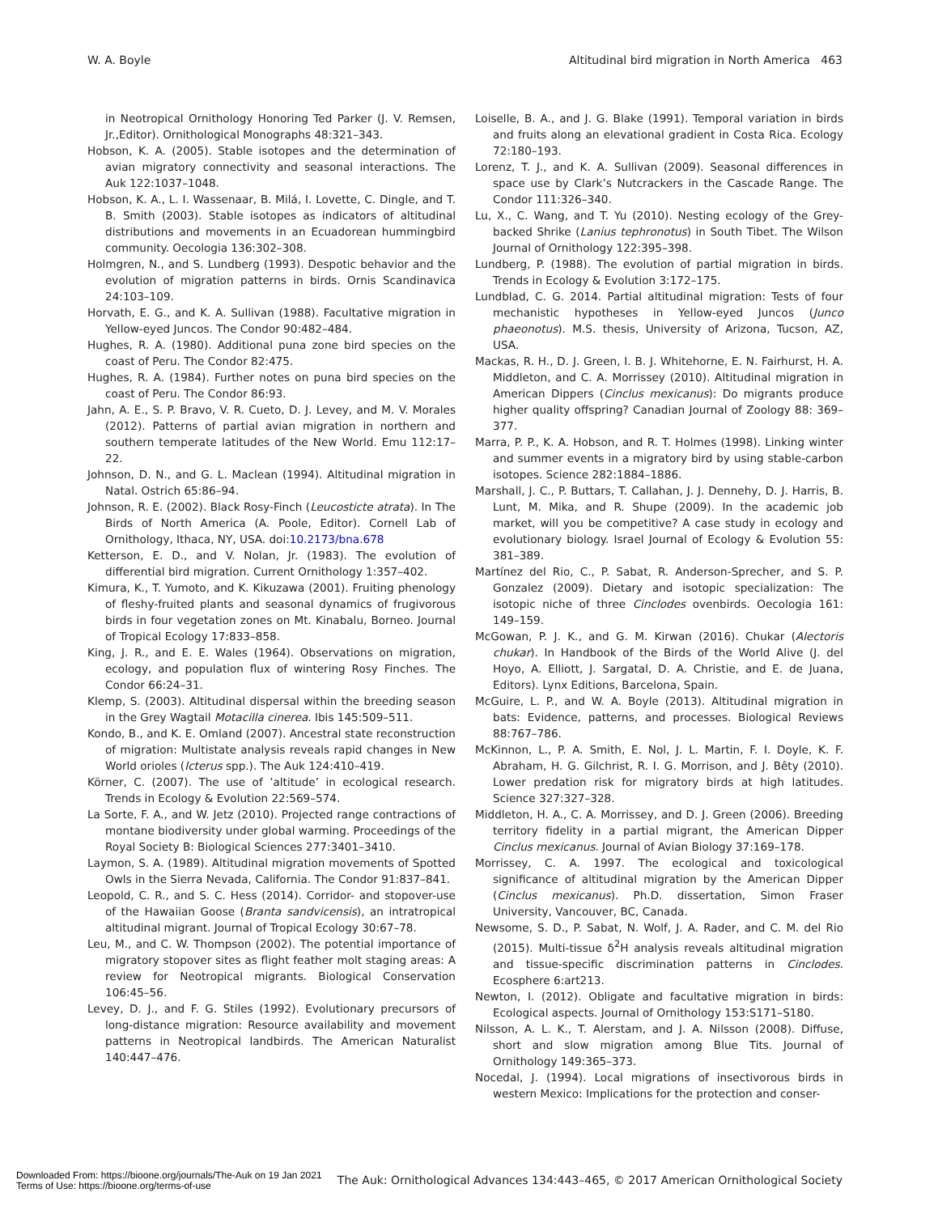W. A. Boyle Altitudinal bird migration in North America 463
in Neotropical Ornithology Honoring Ted Parker (J. V. Remsen, Jr.,Editor). Ornithological Monographs 48:321–343.
Hobson, K. A. (2005). Stable isotopes and the determination of avian migratory connectivity and seasonal interactions. The Auk 122:1037–1048.
Hobson, K. A., L. I. Wassenaar, B. Milá, I. Lovette, C. Dingle, and T. B. Smith (2003). Stable isotopes as indicators of altitudinal distributions and movements in an Ecuadorean hummingbird community. Oecologia 136:302–308.
Holmgren, N., and S. Lundberg (1993). Despotic behavior and the evolution of migration patterns in birds. Ornis Scandinavica 24:103–109.
Horvath, E. G., and K. A. Sullivan (1988). Facultative migration in Yellow-eyed Juncos. The Condor 90:482–484.
Hughes, R. A. (1980). Additional puna zone bird species on the coast of Peru. The Condor 82:475.
Hughes, R. A. (1984). Further notes on puna bird species on the coast of Peru. The Condor 86:93.
Jahn, A. E., S. P. Bravo, V. R. Cueto, D. J. Levey, and M. V. Morales (2012). Patterns of partial avian migration in northern and southern temperate latitudes of the New World. Emu 112:17–22.
Johnson, D. N., and G. L. Maclean (1994). Altitudinal migration in Natal. Ostrich 65:86–94.
Johnson, R. E. (2002). Black Rosy-Finch (Leucosticte atrata). In The Birds of North America (A. Poole, Editor). Cornell Lab of Ornithology, Ithaca, NY, USA. doi:10.2173/bna.678
Ketterson, E. D., and V. Nolan, Jr. (1983). The evolution of differential bird migration. Current Ornithology 1:357–402.
Kimura, K., T. Yumoto, and K. Kikuzawa (2001). Fruiting phenology of fleshy-fruited plants and seasonal dynamics of frugivorous birds in four vegetation zones on Mt. Kinabalu, Borneo. Journal of Tropical Ecology 17:833–858.
King, J. R., and E. E. Wales (1964). Observations on migration, ecology, and population flux of wintering Rosy Finches. The Condor 66:24–31.
Klemp, S. (2003). Altitudinal dispersal within the breeding season in the Grey Wagtail Motacilla cinerea. Ibis 145:509–511.
Kondo, B., and K. E. Omland (2007). Ancestral state reconstruction of migration: Multistate analysis reveals rapid changes in New World orioles (Icterus spp.). The Auk 124:410–419.
Körner, C. (2007). The use of ’altitude’ in ecological research. Trends in Ecology & Evolution 22:569–574.
La Sorte, F. A., and W. Jetz (2010). Projected range contractions of montane biodiversity under global warming. Proceedings of the Royal Society B: Biological Sciences 277:3401–3410.
Laymon, S. A. (1989). Altitudinal migration movements of Spotted Owls in the Sierra Nevada, California. The Condor 91:837–841.
Leopold, C. R., and S. C. Hess (2014). Corridor- and stopover-use of the Hawaiian Goose (Branta sandvicensis), an intratropical altitudinal migrant. Journal of Tropical Ecology 30:67–78.
Leu, M., and C. W. Thompson (2002). The potential importance of migratory stopover sites as flight feather molt staging areas: A review for Neotropical migrants. Biological Conservation 106:45–56.
Levey, D. J., and F. G. Stiles (1992). Evolutionary precursors of long-distance migration: Resource availability and movement patterns in Neotropical landbirds. The American Naturalist 140:447–476.
Loiselle, B. A., and J. G. Blake (1991). Temporal variation in birds and fruits along an elevational gradient in Costa Rica. Ecology 72:180–193.
Lorenz, T. J., and K. A. Sullivan (2009). Seasonal differences in space use by Clark’s Nutcrackers in the Cascade Range. The Condor 111:326–340.
Lu, X., C. Wang, and T. Yu (2010). Nesting ecology of the Grey-backed Shrike (Lanius tephronotus) in South Tibet. The Wilson Journal of Ornithology 122:395–398.
Lundberg, P. (1988). The evolution of partial migration in birds. Trends in Ecology & Evolution 3:172–175.
Lundblad, C. G. 2014. Partial altitudinal migration: Tests of four mechanistic hypotheses in Yellow-eyed Juncos (Junco phaeonotus). M.S. thesis, University of Arizona, Tucson, AZ, USA.
Mackas, R. H., D. J. Green, I. B. J. Whitehorne, E. N. Fairhurst, H. A. Middleton, and C. A. Morrissey (2010). Altitudinal migration in American Dippers (Cinclus mexicanus): Do migrants produce higher quality offspring? Canadian Journal of Zoology 88: 369–377.
Marra, P. P., K. A. Hobson, and R. T. Holmes (1998). Linking winter and summer events in a migratory bird by using stable-carbon isotopes. Science 282:1884–1886.
Marshall, J. C., P. Buttars, T. Callahan, J. J. Dennehy, D. J. Harris, B. Lunt, M. Mika, and R. Shupe (2009). In the academic job market, will you be competitive? A case study in ecology and evolutionary biology. Israel Journal of Ecology & Evolution 55: 381–389.
Martínez del Rio, C., P. Sabat, R. Anderson-Sprecher, and S. P. Gonzalez (2009). Dietary and isotopic specialization: The isotopic niche of three Cinclodes ovenbirds. Oecologia 161: 149–159.
McGowan, P. J. K., and G. M. Kirwan (2016). Chukar (Alectoris chukar). In Handbook of the Birds of the World Alive (J. del Hoyo, A. Elliott, J. Sargatal, D. A. Christie, and E. de Juana, Editors). Lynx Editions, Barcelona, Spain.
McGuire, L. P., and W. A. Boyle (2013). Altitudinal migration in bats: Evidence, patterns, and processes. Biological Reviews 88:767–786.
McKinnon, L., P. A. Smith, E. Nol, J. L. Martin, F. I. Doyle, K. F. Abraham, H. G. Gilchrist, R. I. G. Morrison, and J. Bêty (2010). Lower predation risk for migratory birds at high latitudes. Science 327:327–328.
Middleton, H. A., C. A. Morrissey, and D. J. Green (2006). Breeding territory fidelity in a partial migrant, the American Dipper Cinclus mexicanus. Journal of Avian Biology 37:169–178.
Morrissey, C. A. 1997. The ecological and toxicological significance of altitudinal migration by the American Dipper (Cinclus mexicanus). Ph.D. dissertation, Simon Fraser University, Vancouver, BC, Canada.
Newsome, S. D., P. Sabat, N. Wolf, J. A. Rader, and C. M. del Rio (2015). Multi-tissue δ<sup>2</sup>H analysis reveals altitudinal migration and tissue-specific discrimination patterns in Cinclodes. Ecosphere 6:art213.
Newton, I. (2012). Obligate and facultative migration in birds: Ecological aspects. Journal of Ornithology 153:S171–S180.
Nilsson, A. L. K., T. Alerstam, and J. A. Nilsson (2008). Diffuse, short and slow migration among Blue Tits. Journal of Ornithology 149:365–373.
Nocedal, J. (1994). Local migrations of insectivorous birds in western Mexico: Implications for the protection and conser-
The Auk: Ornithological Advances 134:443–465, © 2017 American Ornithological Society
Downloaded From: https://bioone.org/journals/The-Auk on 19 Jan 2021
Terms of Use: https://bioone.org/terms-of-use